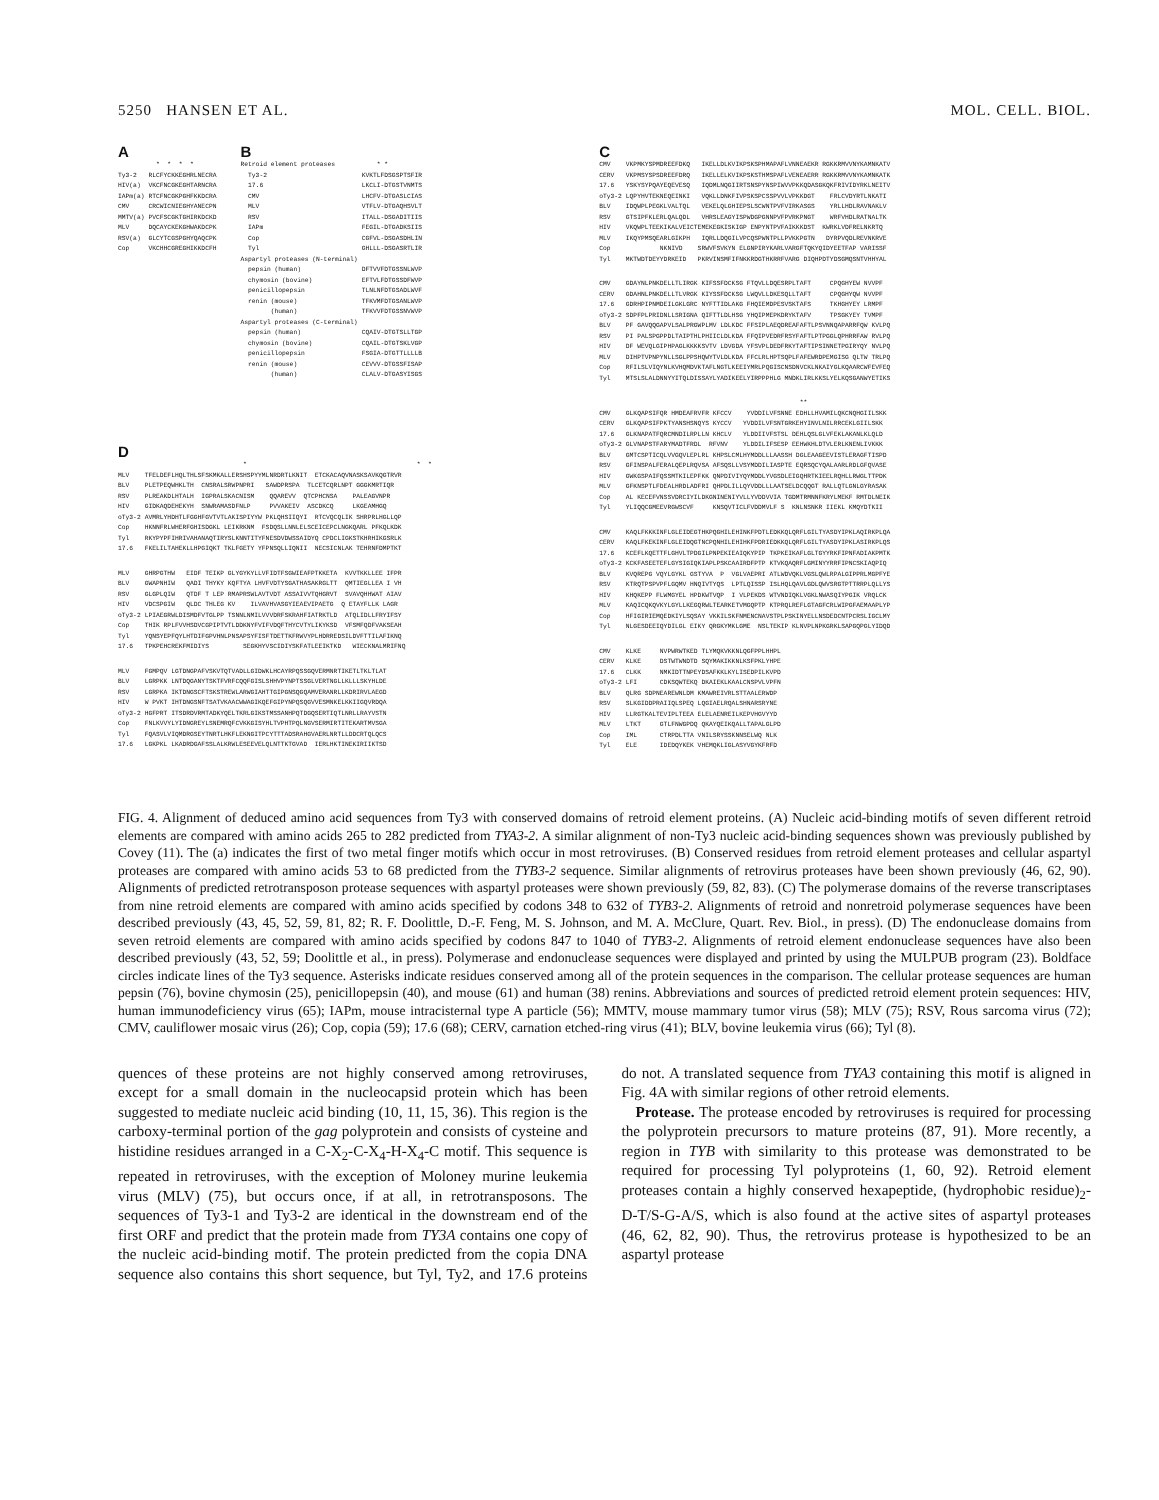5250 HANSEN ET AL. MOL. CELL. BIOL.
A
| | * * * * |
| Ty3-2 | RLCFYCKKEGHRLNECRA |
| HIV(a) | VKCFNCGKEGHTARNCRA |
| IAPm(a) | RTCFNCGKPGHFKKDCRA |
| CMV | CRCWICNIEGHYANECPN |
| MMTV(a) | PVCFSCGKTGHIRKDCKD |
| MLV | DQCAYCKEKGHWAKDCPK |
| RSV(a) | GLCYTCGSPGHYQAQCPK |
| Cop | VKCHHCGREGHIKKDCFH |
B
| Retroid element proteases | * * |
| Ty3-2 | KVKTLFDSGSPTSFIR |
| 17.6 | LKCLI-DTGSTVNMTS |
| CMV | LHCFV-DTGASLCIAS |
| MLV | VTFLV-DTGAQHSVLT |
| RSV | ITALL-DSGADITIIS |
| IAPm | FEGIL-DTGADKSIIS |
| Cop | CGFVL-DSGASDHLIN |
| Tyl | GHLLL-DSGASRTLIR |
| Aspartyl proteases (N-terminal) | |
| pepsin (human) | DFTVVFDTGSSNLWVP |
| chymosin (bovine) | EFTVLFDTGSSDFWVP |
| penicillopepsin | TLNLNFDTGSADLWVF |
| renin (mouse) | TFKVMFDTGSANLWVP |
| (human) | TFKVVFDTGSSNVWVP |
| Aspartyl proteases (C-terminal) | |
| pepsin (human) | CQAIV-DTGTSLLTGP |
| chymosin (bovine) | CQAIL-DTGTSKLVGP |
| penicillopepsin | FSGIA-DTGTTLLLLB |
| renin (mouse) | CEVVV-DTGSSFISAP |
| (human) | CLALV-DTGASYISGS |
D
| | * * * |
| MLV | TFELDEFLHQLTHLSFSKMKALLERSHSPYYMLNRDRTLKNIT ETCKACAQVNASKSAVKQGTRVR |
| BLV | PLETPEQWHKLTH CNSRALSRWPNPRI SAWDPRSPA TLCETCQRLNPT GGGKMRTIQR |
| RSV | PLREAKDLHTALH IGPRALSKACNISM QQAREVV QTCPHCNSA PALEAGVNPR |
| HIV | GIDKAQDEHEKYH SNWRAMASDFNLP PVVAKEIV ASCDKCQ LKGEAMHGQ |
| oTy3-2 | AVMRLYHDHTLFGGHFGVTVTLAKISPIYYW PKLQHSIIQYI RTCVQCQLIK SHRPRLHGLLQP |
| Cop | HKNNFRLWHERFGHISDGKL LEIKRKNM FSDQSLLNNLELSCEICEPCLNGKQARL PFKQLKDK |
| Tyl | RKYPYPFIHRIVAHANAQTIRYSLKNNTITYFNESDVDWSSAIDYQ CPDCLIGKSTKHRHIKGSRLK |
| 17.6 | FKELILTAHEKLLHPGIQKT TKLFGETY YFPNSQLLIQNII NECSICNLAK TEHRNFDMPTKT |
| MLV | GHRPGTHW EIDF TEIKP GLYGYKYLLVFIDTFSGWIEAFPTKKETA KVVTKKLLEE IFPR |
| BLV | GWAPNHIW QADI THYKY KQFTYA LHVFVDTYSGATHASAKRGLTT QMTIEGLLEA I VH |
| RSV | GLGPLQIW QTDF T LEP RMAPRSWLAVTVDT ASSAIVVTQHGRVT SVAVQHHWAT AIAV |
| HIV | VDCSPGIW QLDC THLEG KV ILVAVHVASGYIEAEVIPAETG Q ETAYFLLK LAGR |
| oTy3-2 | LPIAEGRWLDISMDFVTGLPP TSNNLNMILVVVDRFSKRAHFIATRKTLD ATQLIDLLFRYIFSY |
| Cop | THIK RPLFVVHSDVCGPIPTVTLDDKNYFVIFVDQFTHYCVTYLIKYKSD VFSMFQDFVAKSEAH |
| Tyl | YQNSYEPFQYLHTDIFGPVHNLPNSAPSYFISFTDETTKFRWVYPLHDRREDSILDVFTTILAFIKNQ |
| 17.6 | TPKPEHCREKFMIDIYS SEGKHYVSCIDIYSKFATLEEIKTKD WIECKNALMRIFNQ |
| MLV | FGMPQV LGTDNGPAFVSKVTQTVADLLGIDWKLHCAYRPQSSGQVERMNRTIKETLTKLTLAT |
| BLV | LGRPKK LNTDQGANYTSKTFVRFCQQFGISLSHHVPYNPTSSGLVERTNGLLKLLLSKYHLDE |
| RSV | LGRPKA IKTDNGSCFTSKSTREWLARWGIAHTTGIPGNSQGQAMVERANRLLKDRIRVLAEGD |
| HIV | W PVKT IHTDNGSNFTSATVKAACWWAGIKQEFGIPYNPQSQGVVESMNKELKKIIGQVRDQA |
| oTy3-2 | HGFPRT ITSDRDVRMTADKYQELTKRLGIKSTMSSANHPQTDGQSERTIQTLNRLLRAYVSTN |
| Cop | FNLKVVYLYIDNGREYLSNEMRQFCVKKGISYHLTVPHTPQLNGVSERMIRTITEKARTMVSGA |
| Tyl | FQASVLVIQMDRGSEYTNRTLHKFLEKNGITPCYTTTADSRAHGVAERLNRTLLDDCRTQLQCS |
| 17.6 | LGKPKL LKADRDGAFSSLALKRWLESEEVELQLNTTKTGVAD IERLHKTINEKIRIIKTSD |
C
| CMV | VKPMKYSPMDREEFDKQ IKELLDLKVIKPSKSPHMAPAFLVNNEAEKR RGKKRMVVNYKAMNKATV |
| CERV | VKPMSYSPSDREEFDRQ IKELLELKVIKPSKSTHMSPAFLVENEAERR RGKKRMVVNYKAMNKATK |
| 17.6 | YSKYSYPQAYEQEVESQ IQDMLNQGIIRTSNSPYNSPIWVVPKKQDASGKQKFRIVIDYRKLNEITV |
| oTy3-2 | LQPYHVTEKNEQEINKI VQKLLDNKFIVPSKSPCSSPVVLVPKKDGT FRLCVDYRTLNKATI |
| BLV | IDQWPLPEGKLVALTQL VEKELQLGHIEPSLSCWNTPVFVIRKASGS YRLLHDLRAVNAKLV |
| RSV | GTSIPFKLERLQALQDL VHRSLEAGYISPWDGPGNNPVFPVRKPNGT WRFVHDLRATNALTK |
| HIV | VKQWPLTEEKIKALVEICTEMEKEGKISKIGP ENPYNTPVFAIKKKDST KWRKLVDFRELNKRTQ |
| MLV | IKQYPMSQEARLGIKPH IQRLLDQGILVPCQSPWNTPLLPVKKPGTN DYRPVQDLREVNKRVE |
| Cop | NKNIVD SRWVFSVKYN ELGNPIRYKARLVARGFTQKYQIDYEETFAP VARISSF |
| Tyl | MKTWDTDEYYDRKEID PKRVINSMFIFNKKRDGTHKRRFVARG DIQHPDTYDSGMQSNTVHHYAL |
| CMV | GDAYNLPNKDELLTLIRGK KIFSSFDCKSG FTQVLLDQESRPLTAFT CPQGHYEW NVVPF |
| CERV | GDAHNLPNKDELLTLVRGK KIYSSFDCKSG LWQVLLDKESQLLTAFT CPQGHYQW NVVPF |
| 17.6 | GDRHPIPNMDEILGKLGRC NYFTTIDLAKG FHQIEMDPESVSKTAFS TKHGHYEY LRMPF |
| oTy3-2 | SDPFPLPRIDNLLSRIGNA QIFTTLDLHSG YHQIPMEPKDRYKTAFV TPSGKYEY TVMPF |
| BLV | PF GAVQQGAPVLSALPRGWPLMV LDLKDC FFSIPLAEQDREAFAFTLPSVNNQAPARRFQW KVLPQ |
| RSV | PI PALSPGPPDLTAIPTHLPHIICLDLKDA FFQIPVEDRFRSYFAFTLPTPGGLQPHRRFAW RVLPQ |
| HIV | DF WEVQLGIPHPAGLKKKKSVTV LDVGDA YFSVPLDEDFRKYTAFTIPSINNETPGIRYQY NVLPQ |
| MLV | DIHPTVPNPYNLLSGLPPSHQWYTVLDLKDA FFCLRLHPTSQPLFAFEWRDPEMGISG QLTW TRLPQ |
| Cop | RFILSLVIQYNLKVHQMDVKTAFLNGTLKEEIYMRLPQGISCNSDNVCKLNKAIYGLKQAARCWFEVFEQ |
| Tyl | MTSLSLALDNNYYITQLDISSAYLYADIKEELYIRPPPHLG MNDKLIRLKKSLYELKQSGANWYETIKS |
| | ** |
| CMV | GLKQAPSIFQR HMDEAFRVFR KFCCV YVDDILVFSNNE EDHLLHVAMILQKCNQHGIILSKK |
| CERV | GLKQAPSIFPKTYANSHSNQYS KYCCV YVDDILVFSNTGRKEHYINVLNILRRCEKLGIILSKK |
| 17.6 | GLKNAPATFQRCMNDILRPLLN KHCLV YLDDIIVFSTSL DEHLQSLGLVFEKLAKANLKLQLD |
| oTy3-2 | GLVNAPSTFARYMADTFRDL RFVNV YLDDILIFSESP EEHWKHLDTVLERLKNENLIVKKK |
| BLV | GMTCSPTICQLVVGQVLEPLRL KHPSLCMLHYMDDLLLAASSH DGLEAAGEEVISTLERAGFTISPD |
| RSV | GFINSPALFERALQEPLRQVSA AFSQSLLVSYMDDILIASPTE EQRSQCYQALAARLRDLGFQVASE |
| HIV | GWKGSPAIFQSSMTKILEPFKK QNPDIVIYQYMDDLYVGSDLEIGQHRTKIEELRQHLLRWGLTTPDK |
| MLV | GFKNSPTLFDEALHRDLADFRI QHPDLILLQYVDDLLLAATSELDCQQGT RALLQTLGNLGYRASAK |
| Cop | AL KECEFVNSSVDRCIYILDKGNINENIYVLLYVDDVVIA TGDMTRMNNFKRYLMEKF RMTDLNEIK |
| Tyl | YLIQQCGMEEVRGWSCVF KNSQVTICLFVDDMVLF S KNLNSNKR IIEKL KMQYDTKII |
| CMV | KAQLFKKKINFLGLEIDEGTHKPQGHILEHINKFPDTLEDKKQLQRFLGILTYASDYIPKLAQIRKPLQA |
| CERV | KAQLFKEKINFLGLEIDQGTNCPQNHILEHIHKFPDRIEDKKQLQRFLGILTYASDYIPKLASIRKPLQS |
| 17.6 | KCEFLKQETTFLGHVLTPDGILPNPEKIEAIQKYPIP TKPKEIKAFLGLTGYYRKFIPNFADIAKPMTK |
| oTy3-2 | KCKFASEETEFLGYSIGIQKIAPLPSKCAAIRDFPTP KTVKQAQRFLGMINYYRRFIPNCSKIAQPIQ |
| BLV | KVQREPG VQYLGYKL GSTYVA P VGLVAEPRI ATLWDVQKLVGSLQWLRPALGIPPRLMGPFYE |
| RSV | KTRQTPSPVPFLGQMV HNQIVTYQS LPTLQISSP ISLHQLQAVLGDLQWVSRGTPTTRRPLQLLYS |
| HIV | KHQKEPP FLWMGYEL HPDKWTVQP I VLPEKDS WTVNDIQKLVGKLNWASQIYPGIK VRQLCK |
| MLV | KAQICQKQVKYLGYLLKEGQRWLTEARKETVMGQPTP KTPRQLREFLGTAGFCRLWIPGFAEMAAPLYP |
| Cop | HFIGIRIEMQEDKIYLSQSAY VKKILSKFNMENCNAVSTPLPSKINYELLNSDEDCNTPCRSLIGCLMY |
| Tyl | NLGESDEEIQYDILGL EIKY QRGKYMKLGME NSLTEKIP KLNVPLNPKGRKLSAPGQPGLYIDQD |
| CMV | KLKE NVPWRWTKED TLYMQKVKKNLQGFPPLHHPL |
| CERV | KLKE DSTWTWNDTD SQYMAKIKKNLKSFPKLYHPE |
| 17.6 | CLKK NMKIDTTNPEYDSAFKKLKYLISEDPILKVPD |
| oTy3-2 | LFI CDKSQWTEKQ DKAIEKLKAALCNSPVLVPFN |
| BLV | QLRG SDPNEAREWNLDM KMAWREIVRLSTTAALERWDP |
| RSV | SLKGIDDPRAIIQLSPEQ LQGIAELRQALSHNARSRYNE |
| HIV | LLRGTKALTEVIPLTEEA ELELAENREILKEPVHGVYYD |
| MLV | LTKT GTLFNWGPDQ QKAYQEIKQALLTAPALGLPD |
| Cop | IML CTRPDLTTA VNILSRYSSKNNSELWQ NLK |
| Tyl | ELE IDEDQYKEK VHEMQKLIGLASYVGYKFRFD |
FIG. 4. Alignment of deduced amino acid sequences from Ty3 with conserved domains of retroid element proteins. (A) Nucleic acid-binding motifs of seven different retroid elements are compared with amino acids 265 to 282 predicted from TYA3-2. A similar alignment of non-Ty3 nucleic acid-binding sequences shown was previously published by Covey (11). The (a) indicates the first of two metal finger motifs which occur in most retroviruses. (B) Conserved residues from retroid element proteases and cellular aspartyl proteases are compared with amino acids 53 to 68 predicted from the TYB3-2 sequence. Similar alignments of retrovirus proteases have been shown previously (46, 62, 90). Alignments of predicted retrotransposon protease sequences with aspartyl proteases were shown previously (59, 82, 83). (C) The polymerase domains of the reverse transcriptases from nine retroid elements are compared with amino acids specified by codons 348 to 632 of TYB3-2. Alignments of retroid and nonretroid polymerase sequences have been described previously (43, 45, 52, 59, 81, 82; R. F. Doolittle, D.-F. Feng, M. S. Johnson, and M. A. McClure, Quart. Rev. Biol., in press). (D) The endonuclease domains from seven retroid elements are compared with amino acids specified by codons 847 to 1040 of TYB3-2. Alignments of retroid element endonuclease sequences have also been described previously (43, 52, 59; Doolittle et al., in press). Polymerase and endonuclease sequences were displayed and printed by using the MULPUB program (23). Boldface circles indicate lines of the Ty3 sequence. Asterisks indicate residues conserved among all of the protein sequences in the comparison. The cellular protease sequences are human pepsin (76), bovine chymosin (25), penicillopepsin (40), and mouse (61) and human (38) renins. Abbreviations and sources of predicted retroid element protein sequences: HIV, human immunodeficiency virus (65); IAPm, mouse intracisternal type A particle (56); MMTV, mouse mammary tumor virus (58); MLV (75); RSV, Rous sarcoma virus (72); CMV, cauliflower mosaic virus (26); Cop, copia (59); 17.6 (68); CERV, carnation etched-ring virus (41); BLV, bovine leukemia virus (66); Tyl (8).
quences of these proteins are not highly conserved among retroviruses, except for a small domain in the nucleocapsid protein which has been suggested to mediate nucleic acid binding (10, 11, 15, 36). This region is the carboxy-terminal portion of the gag polyprotein and consists of cysteine and histidine residues arranged in a C-X<sub>2</sub>-C-X<sub>4</sub>-H-X<sub>4</sub>-C motif. This sequence is repeated in retroviruses, with the exception of Moloney murine leukemia virus (MLV) (75), but occurs once, if at all, in retrotransposons. The sequences of Ty3-1 and Ty3-2 are identical in the downstream end of the first ORF and predict that the protein made from TY3A contains one copy of the nucleic acid-binding motif. The protein predicted from the copia DNA sequence also contains this short sequence, but Tyl, Ty2, and 17.6 proteins do not. A translated sequence from TYA3 containing this motif is aligned in Fig. 4A with similar regions of other retroid elements.
Protease. The protease encoded by retroviruses is required for processing the polyprotein precursors to mature proteins (87, 91). More recently, a region in TYB with similarity to this protease was demonstrated to be required for processing Tyl polyproteins (1, 60, 92). Retroid element proteases contain a highly conserved hexapeptide, (hydrophobic residue)<sub>2</sub>-D-T/S-G-A/S, which is also found at the active sites of aspartyl proteases (46, 62, 82, 90). Thus, the retrovirus protease is hypothesized to be an aspartyl protease